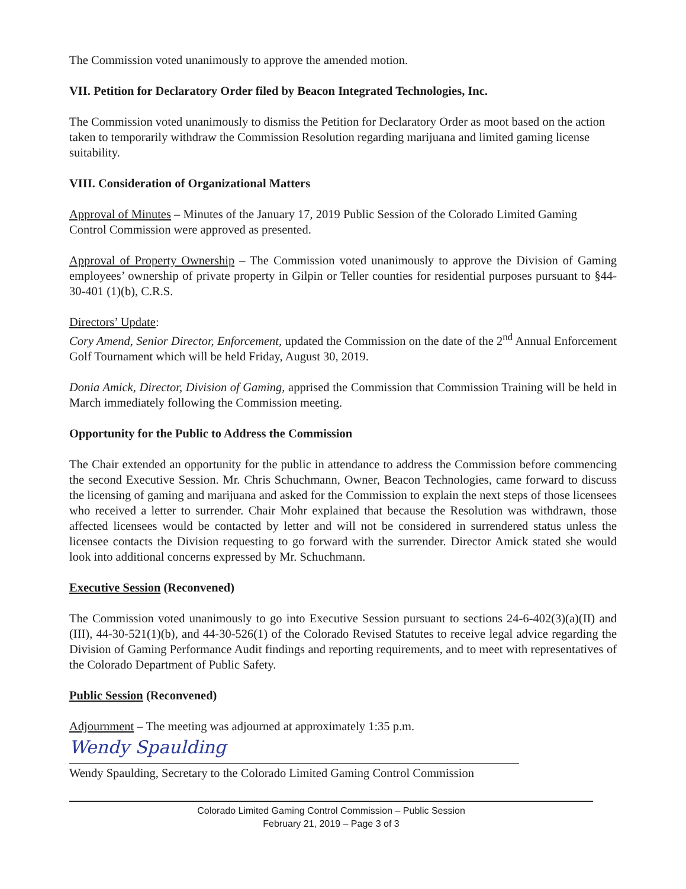The Commission voted unanimously to approve the amended motion.
VII. Petition for Declaratory Order filed by Beacon Integrated Technologies, Inc.
The Commission voted unanimously to dismiss the Petition for Declaratory Order as moot based on the action taken to temporarily withdraw the Commission Resolution regarding marijuana and limited gaming license suitability.
VIII. Consideration of Organizational Matters
Approval of Minutes – Minutes of the January 17, 2019 Public Session of the Colorado Limited Gaming Control Commission were approved as presented.
Approval of Property Ownership – The Commission voted unanimously to approve the Division of Gaming employees’ ownership of private property in Gilpin or Teller counties for residential purposes pursuant to §44-30-401 (1)(b), C.R.S.
Directors’ Update:
Cory Amend, Senior Director, Enforcement, updated the Commission on the date of the 2<sup>nd</sup> Annual Enforcement Golf Tournament which will be held Friday, August 30, 2019.
Donia Amick, Director, Division of Gaming, apprised the Commission that Commission Training will be held in March immediately following the Commission meeting.
Opportunity for the Public to Address the Commission
The Chair extended an opportunity for the public in attendance to address the Commission before commencing the second Executive Session. Mr. Chris Schuchmann, Owner, Beacon Technologies, came forward to discuss the licensing of gaming and marijuana and asked for the Commission to explain the next steps of those licensees who received a letter to surrender. Chair Mohr explained that because the Resolution was withdrawn, those affected licensees would be contacted by letter and will not be considered in surrendered status unless the licensee contacts the Division requesting to go forward with the surrender. Director Amick stated she would look into additional concerns expressed by Mr. Schuchmann.
Executive Session (Reconvened)
The Commission voted unanimously to go into Executive Session pursuant to sections 24-6-402(3)(a)(II) and (III), 44-30-521(1)(b), and 44-30-526(1) of the Colorado Revised Statutes to receive legal advice regarding the Division of Gaming Performance Audit findings and reporting requirements, and to meet with representatives of the Colorado Department of Public Safety.
Public Session (Reconvened)
Adjournment – The meeting was adjourned at approximately 1:35 p.m.
Wendy Spaulding
Wendy Spaulding, Secretary to the Colorado Limited Gaming Control Commission
Colorado Limited Gaming Control Commission – Public Session
February 21, 2019 – Page 3 of 3